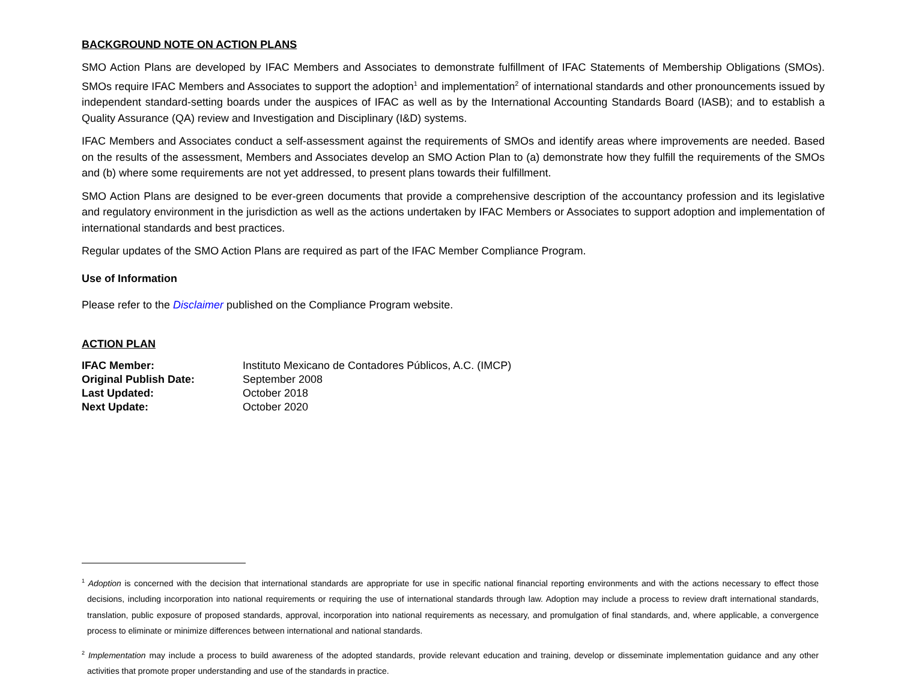BACKGROUND NOTE ON ACTION PLANS
SMO Action Plans are developed by IFAC Members and Associates to demonstrate fulfillment of IFAC Statements of Membership Obligations (SMOs). SMOs require IFAC Members and Associates to support the adoption<sup>1</sup> and implementation<sup>2</sup> of international standards and other pronouncements issued by independent standard-setting boards under the auspices of IFAC as well as by the International Accounting Standards Board (IASB); and to establish a Quality Assurance (QA) review and Investigation and Disciplinary (I&D) systems.
IFAC Members and Associates conduct a self-assessment against the requirements of SMOs and identify areas where improvements are needed. Based on the results of the assessment, Members and Associates develop an SMO Action Plan to (a) demonstrate how they fulfill the requirements of the SMOs and (b) where some requirements are not yet addressed, to present plans towards their fulfillment.
SMO Action Plans are designed to be ever-green documents that provide a comprehensive description of the accountancy profession and its legislative and regulatory environment in the jurisdiction as well as the actions undertaken by IFAC Members or Associates to support adoption and implementation of international standards and best practices.
Regular updates of the SMO Action Plans are required as part of the IFAC Member Compliance Program.
Use of Information
Please refer to the Disclaimer published on the Compliance Program website.
ACTION PLAN
| IFAC Member: | Instituto Mexicano de Contadores Públicos, A.C. (IMCP) |
| Original Publish Date: | September 2008 |
| Last Updated: | October 2018 |
| Next Update: | October 2020 |
<sup>1</sup> Adoption is concerned with the decision that international standards are appropriate for use in specific national financial reporting environments and with the actions necessary to effect those decisions, including incorporation into national requirements or requiring the use of international standards through law. Adoption may include a process to review draft international standards, translation, public exposure of proposed standards, approval, incorporation into national requirements as necessary, and promulgation of final standards, and, where applicable, a convergence process to eliminate or minimize differences between international and national standards.
<sup>2</sup> Implementation may include a process to build awareness of the adopted standards, provide relevant education and training, develop or disseminate implementation guidance and any other activities that promote proper understanding and use of the standards in practice.